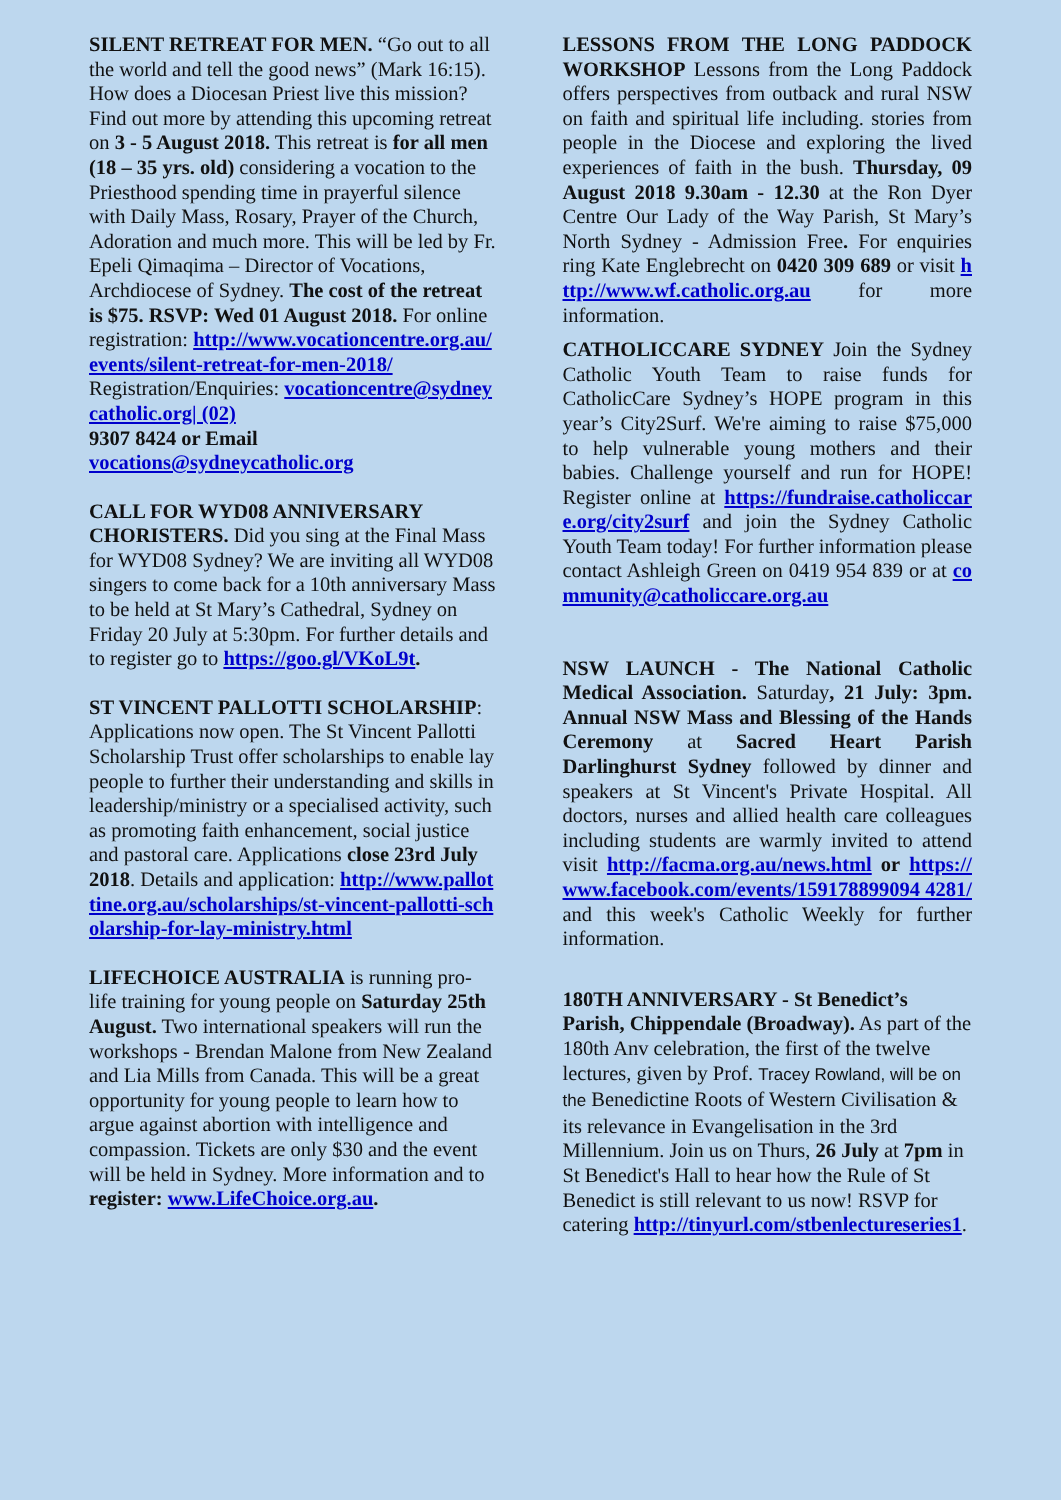SILENT RETREAT FOR MEN. “Go out to all the world and tell the good news” (Mark 16:15). How does a Diocesan Priest live this mission? Find out more by attending this upcoming retreat on 3 - 5 August 2018. This retreat is for all men (18 – 35 yrs. old) considering a vocation to the Priesthood spending time in prayerful silence with Daily Mass, Rosary, Prayer of the Church, Adoration and much more. This will be led by Fr. Epeli Qimaqima – Director of Vocations, Archdiocese of Sydney. The cost of the retreat is $75. RSVP: Wed 01 August 2018. For online registration: http://www.vocationcentre.org.au/events/silent-retreat-for-men-2018/
Registration/Enquiries: vocationcentre@sydneycatholic.org| (02)
9307 8424 or Email
vocations@sydneycatholic.org
CALL FOR WYD08 ANNIVERSARY CHORISTERS. Did you sing at the Final Mass for WYD08 Sydney? We are inviting all WYD08 singers to come back for a 10th anniversary Mass to be held at St Mary’s Cathedral, Sydney on Friday 20 July at 5:30pm. For further details and to register go to https://goo.gl/VKoL9t.
ST VINCENT PALLOTTI SCHOLARSHIP: Applications now open. The St Vincent Pallotti Scholarship Trust offer scholarships to enable lay people to further their understanding and skills in leadership/ministry or a specialised activity, such as promoting faith enhancement, social justice and pastoral care. Applications close 23rd July 2018. Details and application: http://www.pallottine.org.au/scholarships/st-vincent-pallotti-scholarship-for-lay-ministry.html
LIFECHOICE AUSTRALIA is running pro-life training for young people on Saturday 25th August. Two international speakers will run the workshops - Brendan Malone from New Zealand and Lia Mills from Canada. This will be a great opportunity for young people to learn how to argue against abortion with intelligence and compassion. Tickets are only $30 and the event will be held in Sydney. More information and to register: www.LifeChoice.org.au.
LESSONS FROM THE LONG PADDOCK WORKSHOP Lessons from the Long Paddock offers perspectives from outback and rural NSW on faith and spiritual life including. stories from people in the Diocese and exploring the lived experiences of faith in the bush. Thursday, 09 August 2018 9.30am - 12.30 at the Ron Dyer Centre Our Lady of the Way Parish, St Mary’s North Sydney - Admission Free. For enquiries ring Kate Englebrecht on 0420 309 689 or visit http://www.wf.catholic.org.au for more information.
CATHOLICCARE SYDNEY Join the Sydney Catholic Youth Team to raise funds for CatholicCare Sydney’s HOPE program in this year’s City2Surf. We're aiming to raise $75,000 to help vulnerable young mothers and their babies. Challenge yourself and run for HOPE! Register online at https://fundraise.catholiccare.org/city2surf and join the Sydney Catholic Youth Team today! For further information please contact Ashleigh Green on 0419 954 839 or at community@catholiccare.org.au
NSW LAUNCH - The National Catholic Medical Association. Saturday, 21 July: 3pm. Annual NSW Mass and Blessing of the Hands Ceremony at Sacred Heart Parish Darlinghurst Sydney followed by dinner and speakers at St Vincent's Private Hospital. All doctors, nurses and allied health care colleagues including students are warmly invited to attend visit http://facma.org.au/news.html or https://www.facebook.com/events/159178899094 4281/ and this week's Catholic Weekly for further information.
180TH ANNIVERSARY - St Benedict’s Parish, Chippendale (Broadway). As part of the 180th Anv celebration, the first of the twelve lectures, given by Prof. Tracey Rowland, will be on the Benedictine Roots of Western Civilisation & its relevance in Evangelisation in the 3rd Millennium. Join us on Thurs, 26 July at 7pm in St Benedict's Hall to hear how the Rule of St Benedict is still relevant to us now! RSVP for catering http://tinyurl.com/stbenlectureseries1.